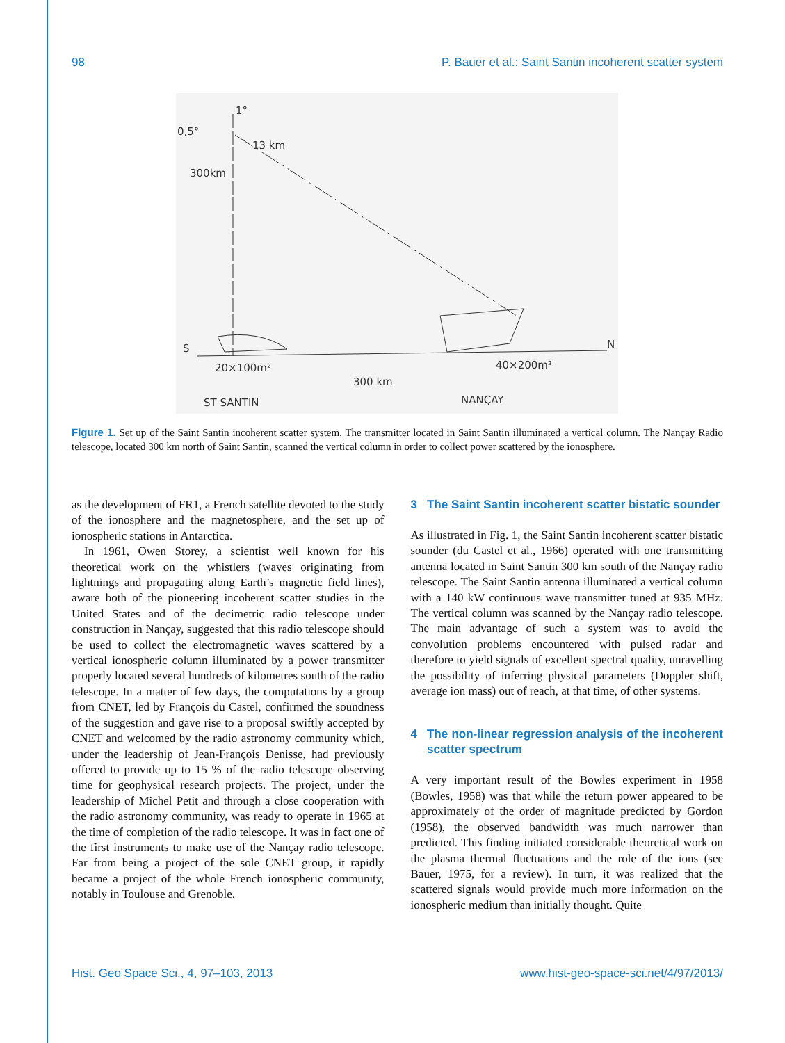98 P. Bauer et al.: Saint Santin incoherent scatter system
0,5°
1°
13 km
300km
S
N
20×100m²
40×200m²
300 km
ST SANTIN
NANÇAY
Figure 1. Set up of the Saint Santin incoherent scatter system. The transmitter located in Saint Santin illuminated a vertical column. The Nançay Radio telescope, located 300 km north of Saint Santin, scanned the vertical column in order to collect power scattered by the ionosphere.
as the development of FR1, a French satellite devoted to the study of the ionosphere and the magnetosphere, and the set up of ionospheric stations in Antarctica.
In 1961, Owen Storey, a scientist well known for his theoretical work on the whistlers (waves originating from lightnings and propagating along Earth’s magnetic field lines), aware both of the pioneering incoherent scatter studies in the United States and of the decimetric radio telescope under construction in Nançay, suggested that this radio telescope should be used to collect the electromagnetic waves scattered by a vertical ionospheric column illuminated by a power transmitter properly located several hundreds of kilometres south of the radio telescope. In a matter of few days, the computations by a group from CNET, led by François du Castel, confirmed the soundness of the suggestion and gave rise to a proposal swiftly accepted by CNET and welcomed by the radio astronomy community which, under the leadership of Jean-François Denisse, had previously offered to provide up to 15 % of the radio telescope observing time for geophysical research projects. The project, under the leadership of Michel Petit and through a close cooperation with the radio astronomy community, was ready to operate in 1965 at the time of completion of the radio telescope. It was in fact one of the first instruments to make use of the Nançay radio telescope. Far from being a project of the sole CNET group, it rapidly became a project of the whole French ionospheric community, notably in Toulouse and Grenoble.
3 The Saint Santin incoherent scatter bistatic sounder
As illustrated in Fig. 1, the Saint Santin incoherent scatter bistatic sounder (du Castel et al., 1966) operated with one transmitting antenna located in Saint Santin 300 km south of the Nançay radio telescope. The Saint Santin antenna illuminated a vertical column with a 140 kW continuous wave transmitter tuned at 935 MHz. The vertical column was scanned by the Nançay radio telescope. The main advantage of such a system was to avoid the convolution problems encountered with pulsed radar and therefore to yield signals of excellent spectral quality, unravelling the possibility of inferring physical parameters (Doppler shift, average ion mass) out of reach, at that time, of other systems.
4 The non-linear regression analysis of the incoherent scatter spectrum
A very important result of the Bowles experiment in 1958 (Bowles, 1958) was that while the return power appeared to be approximately of the order of magnitude predicted by Gordon (1958), the observed bandwidth was much narrower than predicted. This finding initiated considerable theoretical work on the plasma thermal fluctuations and the role of the ions (see Bauer, 1975, for a review). In turn, it was realized that the scattered signals would provide much more information on the ionospheric medium than initially thought. Quite
Hist. Geo Space Sci., 4, 97–103, 2013 www.hist-geo-space-sci.net/4/97/2013/